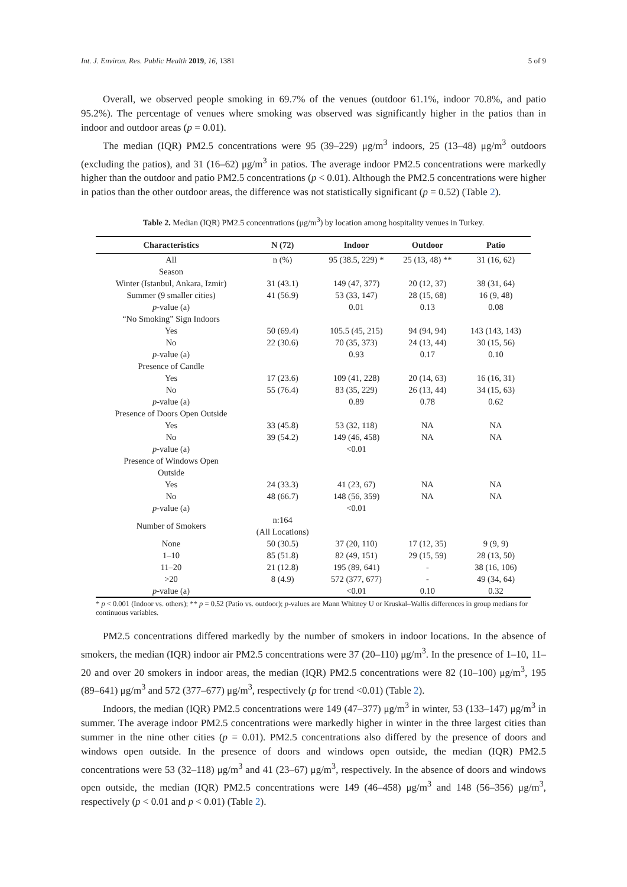Int. J. Environ. Res. Public Health 2019, 16, 1381 5 of 9
Overall, we observed people smoking in 69.7% of the venues (outdoor 61.1%, indoor 70.8%, and patio 95.2%). The percentage of venues where smoking was observed was significantly higher in the patios than in indoor and outdoor areas (p = 0.01).
The median (IQR) PM2.5 concentrations were 95 (39–229) μg/m<sup>3</sup> indoors, 25 (13–48) μg/m<sup>3</sup> outdoors (excluding the patios), and 31 (16–62) μg/m<sup>3</sup> in patios. The average indoor PM2.5 concentrations were markedly higher than the outdoor and patio PM2.5 concentrations (p < 0.01). Although the PM2.5 concentrations were higher in patios than the other outdoor areas, the difference was not statistically significant (p = 0.52) (Table 2).
Table 2. Median (IQR) PM2.5 concentrations (μg/m<sup>3</sup>) by location among hospitality venues in Turkey.
| Characteristics | N (72) | Indoor | Outdoor | Patio |
| --- | --- | --- | --- | --- |
| All | n (%) | 95 (38.5, 229) * | 25 (13, 48) ** | 31 (16, 62) |
| Season | | | | |
| Winter (Istanbul, Ankara, Izmir) | 31 (43.1) | 149 (47, 377) | 20 (12, 37) | 38 (31, 64) |
| Summer (9 smaller cities) | 41 (56.9) | 53 (33, 147) | 28 (15, 68) | 16 (9, 48) |
| p -value (a) | | 0.01 | 0.13 | 0.08 |
| “No Smoking” Sign Indoors | | | | |
| Yes | 50 (69.4) | 105.5 (45, 215) | 94 (94, 94) | 143 (143, 143) |
| No | 22 (30.6) | 70 (35, 373) | 24 (13, 44) | 30 (15, 56) |
| p -value (a) | | 0.93 | 0.17 | 0.10 |
| Presence of Candle | | | | |
| Yes | 17 (23.6) | 109 (41, 228) | 20 (14, 63) | 16 (16, 31) |
| No | 55 (76.4) | 83 (35, 229) | 26 (13, 44) | 34 (15, 63) |
| p -value (a) | | 0.89 | 0.78 | 0.62 |
| Presence of Doors Open Outside | | | | |
| Yes | 33 (45.8) | 53 (32, 118) | NA | NA |
| No | 39 (54.2) | 149 (46, 458) | NA | NA |
| p -value (a) | | <0.01 | | |
| Presence of Windows Open Outside | | | | |
| Yes | 24 (33.3) | 41 (23, 67) | NA | NA |
| No | 48 (66.7) | 148 (56, 359) | NA | NA |
| p -value (a) | | <0.01 | | |
| Number of Smokers | n:164 (All Locations) | | | |
| None | 50 (30.5) | 37 (20, 110) | 17 (12, 35) | 9 (9, 9) |
| 1–10 | 85 (51.8) | 82 (49, 151) | 29 (15, 59) | 28 (13, 50) |
| 11–20 | 21 (12.8) | 195 (89, 641) | - | 38 (16, 106) |
| >20 | 8 (4.9) | 572 (377, 677) | - | 49 (34, 64) |
| p -value (a) | | <0.01 | 0.10 | 0.32 |
* p < 0.001 (Indoor vs. others); ** p = 0.52 (Patio vs. outdoor); p-values are Mann Whitney U or Kruskal–Wallis differences in group medians for continuous variables.
PM2.5 concentrations differed markedly by the number of smokers in indoor locations. In the absence of smokers, the median (IQR) indoor air PM2.5 concentrations were 37 (20–110) μg/m<sup>3</sup>. In the presence of 1–10, 11–20 and over 20 smokers in indoor areas, the median (IQR) PM2.5 concentrations were 82 (10–100) μg/m<sup>3</sup>, 195 (89–641) μg/m<sup>3</sup> and 572 (377–677) μg/m<sup>3</sup>, respectively (p for trend <0.01) (Table 2).
Indoors, the median (IQR) PM2.5 concentrations were 149 (47–377) μg/m<sup>3</sup> in winter, 53 (133–147) μg/m<sup>3</sup> in summer. The average indoor PM2.5 concentrations were markedly higher in winter in the three largest cities than summer in the nine other cities (p = 0.01). PM2.5 concentrations also differed by the presence of doors and windows open outside. In the presence of doors and windows open outside, the median (IQR) PM2.5 concentrations were 53 (32–118) μg/m<sup>3</sup> and 41 (23–67) μg/m<sup>3</sup>, respectively. In the absence of doors and windows open outside, the median (IQR) PM2.5 concentrations were 149 (46–458) μg/m<sup>3</sup> and 148 (56–356) μg/m<sup>3</sup>, respectively (p < 0.01 and p < 0.01) (Table 2).